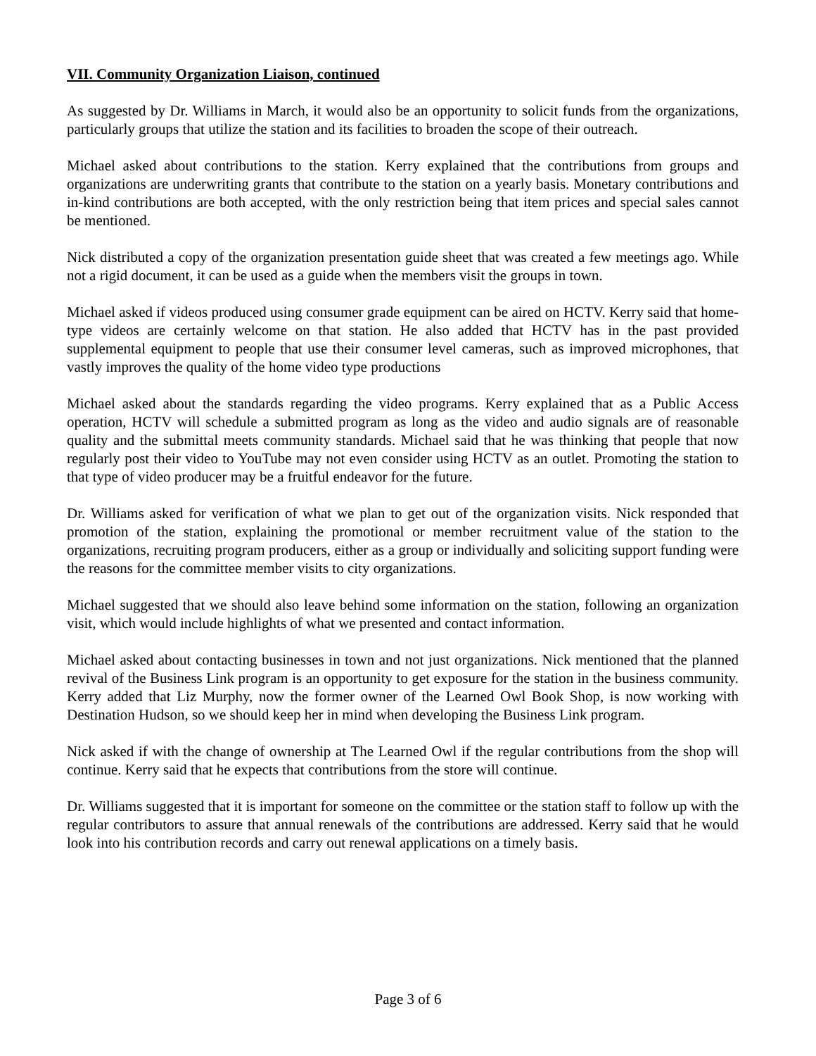VII. Community Organization Liaison, continued
As suggested by Dr. Williams in March, it would also be an opportunity to solicit funds from the organizations, particularly groups that utilize the station and its facilities to broaden the scope of their outreach.
Michael asked about contributions to the station. Kerry explained that the contributions from groups and organizations are underwriting grants that contribute to the station on a yearly basis. Monetary contributions and in-kind contributions are both accepted, with the only restriction being that item prices and special sales cannot be mentioned.
Nick distributed a copy of the organization presentation guide sheet that was created a few meetings ago. While not a rigid document, it can be used as a guide when the members visit the groups in town.
Michael asked if videos produced using consumer grade equipment can be aired on HCTV. Kerry said that home-type videos are certainly welcome on that station. He also added that HCTV has in the past provided supplemental equipment to people that use their consumer level cameras, such as improved microphones, that vastly improves the quality of the home video type productions
Michael asked about the standards regarding the video programs. Kerry explained that as a Public Access operation, HCTV will schedule a submitted program as long as the video and audio signals are of reasonable quality and the submittal meets community standards. Michael said that he was thinking that people that now regularly post their video to YouTube may not even consider using HCTV as an outlet. Promoting the station to that type of video producer may be a fruitful endeavor for the future.
Dr. Williams asked for verification of what we plan to get out of the organization visits. Nick responded that promotion of the station, explaining the promotional or member recruitment value of the station to the organizations, recruiting program producers, either as a group or individually and soliciting support funding were the reasons for the committee member visits to city organizations.
Michael suggested that we should also leave behind some information on the station, following an organization visit, which would include highlights of what we presented and contact information.
Michael asked about contacting businesses in town and not just organizations. Nick mentioned that the planned revival of the Business Link program is an opportunity to get exposure for the station in the business community. Kerry added that Liz Murphy, now the former owner of the Learned Owl Book Shop, is now working with Destination Hudson, so we should keep her in mind when developing the Business Link program.
Nick asked if with the change of ownership at The Learned Owl if the regular contributions from the shop will continue. Kerry said that he expects that contributions from the store will continue.
Dr. Williams suggested that it is important for someone on the committee or the station staff to follow up with the regular contributors to assure that annual renewals of the contributions are addressed. Kerry said that he would look into his contribution records and carry out renewal applications on a timely basis.
Page 3 of 6